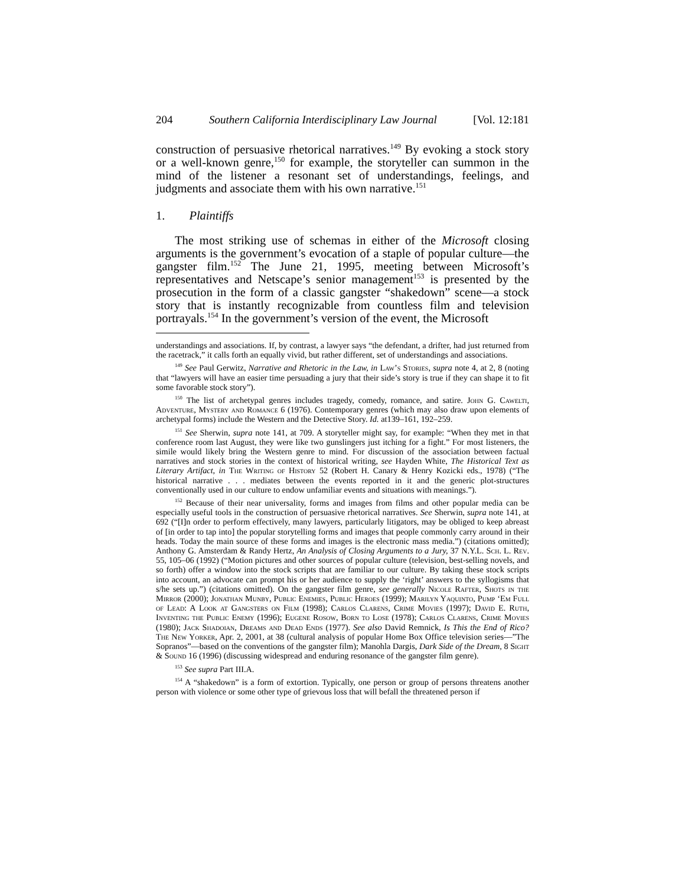204 Southern California Interdisciplinary Law Journal [Vol. 12:181
construction of persuasive rhetorical narratives.<sup>149</sup> By evoking a stock story or a well-known genre,<sup>150</sup> for example, the storyteller can summon in the mind of the listener a resonant set of understandings, feelings, and judgments and associate them with his own narrative.<sup>151</sup>
1. Plaintiffs
The most striking use of schemas in either of the Microsoft closing arguments is the government’s evocation of a staple of popular culture—the gangster film.<sup>152</sup> The June 21, 1995, meeting between Microsoft’s representatives and Netscape’s senior management<sup>153</sup> is presented by the prosecution in the form of a classic gangster “shakedown” scene—a stock story that is instantly recognizable from countless film and television portrayals.<sup>154</sup> In the government’s version of the event, the Microsoft
understandings and associations. If, by contrast, a lawyer says “the defendant, a drifter, had just returned from the racetrack,” it calls forth an equally vivid, but rather different, set of understandings and associations.
<sup>149</sup> See Paul Gerwitz, Narrative and Rhetoric in the Law, in Law’s Stories, supra note 4, at 2, 8 (noting that “lawyers will have an easier time persuading a jury that their side’s story is true if they can shape it to fit some favorable stock story”).
<sup>150</sup> The list of archetypal genres includes tragedy, comedy, romance, and satire. John G. Cawelti, Adventure, Mystery and Romance 6 (1976). Contemporary genres (which may also draw upon elements of archetypal forms) include the Western and the Detective Story. Id. at139–161, 192–259.
<sup>151</sup> See Sherwin, supra note 141, at 709. A storyteller might say, for example: “When they met in that conference room last August, they were like two gunslingers just itching for a fight.” For most listeners, the simile would likely bring the Western genre to mind. For discussion of the association between factual narratives and stock stories in the context of historical writing, see Hayden White, The Historical Text as Literary Artifact, in The Writing of History 52 (Robert H. Canary & Henry Kozicki eds., 1978) (“The historical narrative . . . mediates between the events reported in it and the generic plot-structures conventionally used in our culture to endow unfamiliar events and situations with meanings.”).
<sup>152</sup> Because of their near universality, forms and images from films and other popular media can be especially useful tools in the construction of persuasive rhetorical narratives. See Sherwin, supra note 141, at 692 (“[I]n order to perform effectively, many lawyers, particularly litigators, may be obliged to keep abreast of [in order to tap into] the popular storytelling forms and images that people commonly carry around in their heads. Today the main source of these forms and images is the electronic mass media.”) (citations omitted); Anthony G. Amsterdam & Randy Hertz, An Analysis of Closing Arguments to a Jury, 37 N.Y.L. Sch. L. Rev. 55, 105–06 (1992) (“Motion pictures and other sources of popular culture (television, best-selling novels, and so forth) offer a window into the stock scripts that are familiar to our culture. By taking these stock scripts into account, an advocate can prompt his or her audience to supply the ‘right’ answers to the syllogisms that s/he sets up.”) (citations omitted). On the gangster film genre, see generally Nicole Rafter, Shots in the Mirror (2000); Jonathan Munby, Public Enemies, Public Heroes (1999); Marilyn Yaquinto, Pump ‘Em Full of Lead: A Look at Gangsters on Film (1998); Carlos Clarens, Crime Movies (1997); David E. Ruth, Inventing the Public Enemy (1996); Eugene Rosow, Born to Lose (1978); Carlos Clarens, Crime Movies (1980); Jack Shadoian, Dreams and Dead Ends (1977). See also David Remnick, Is This the End of Rico? The New Yorker, Apr. 2, 2001, at 38 (cultural analysis of popular Home Box Office television series—”The Sopranos”—based on the conventions of the gangster film); Manohla Dargis, Dark Side of the Dream, 8 Sight & Sound 16 (1996) (discussing widespread and enduring resonance of the gangster film genre).
<sup>153</sup> See supra Part III.A.
<sup>154</sup> A “shakedown” is a form of extortion. Typically, one person or group of persons threatens another person with violence or some other type of grievous loss that will befall the threatened person if